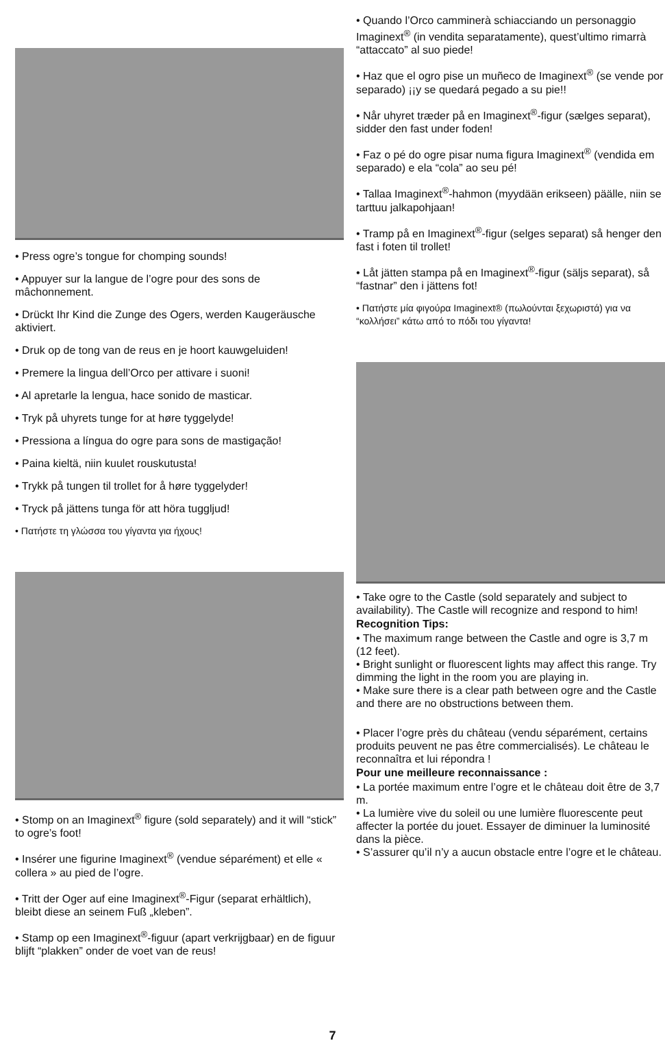• Press ogre’s tongue for chomping sounds!
• Appuyer sur la langue de l’ogre pour des sons de mâchonnement.
• Drückt Ihr Kind die Zunge des Ogers, werden Kaugeräusche aktiviert.
• Druk op de tong van de reus en je hoort kauwgeluiden!
• Premere la lingua dell’Orco per attivare i suoni!
• Al apretarle la lengua, hace sonido de masticar.
• Tryk på uhyrets tunge for at høre tyggelyde!
• Pressiona a língua do ogre para sons de mastigação!
• Paina kieltä, niin kuulet rouskutusta!
• Trykk på tungen til trollet for å høre tyggelyder!
• Tryck på jättens tunga för att höra tuggljud!
• Πατήστε τη γλώσσα του γίγαντα για ήχους!
• Stomp on an Imaginext<sup>®</sup> figure (sold separately) and it will “stick” to ogre’s foot!
• Insérer une figurine Imaginext<sup>®</sup> (vendue séparément) et elle « collera » au pied de l’ogre.
• Tritt der Oger auf eine Imaginext<sup>®</sup>-Figur (separat erhältlich), bleibt diese an seinem Fuß „kleben”.
• Stamp op een Imaginext<sup>®</sup>-figuur (apart verkrijgbaar) en de figuur blijft “plakken” onder de voet van de reus!
• Quando l’Orco camminerà schiacciando un personaggio Imaginext<sup>®</sup> (in vendita separatamente), quest’ultimo rimarrà “attaccato” al suo piede!
• Haz que el ogro pise un muñeco de Imaginext<sup>®</sup> (se vende por separado) ¡¡y se quedará pegado a su pie!!
• Når uhyret træder på en Imaginext<sup>®</sup>-figur (sælges separat), sidder den fast under foden!
• Faz o pé do ogre pisar numa figura Imaginext<sup>®</sup> (vendida em separado) e ela “cola” ao seu pé!
• Tallaa Imaginext<sup>®</sup>-hahmon (myydään erikseen) päälle, niin se tarttuu jalkapohjaan!
• Tramp på en Imaginext<sup>®</sup>-figur (selges separat) så henger den fast i foten til trollet!
• Låt jätten stampa på en Imaginext<sup>®</sup>-figur (säljs separat), så “fastnar” den i jättens fot!
• Πατήστε μία φιγούρα Imaginext® (πωλούνται ξεχωριστά) για να “κολλήσει” κάτω από το πόδι του γίγαντα!
• Take ogre to the Castle (sold separately and subject to availability). The Castle will recognize and respond to him!
Recognition Tips:
• The maximum range between the Castle and ogre is 3,7 m (12 feet).
• Bright sunlight or fluorescent lights may affect this range. Try dimming the light in the room you are playing in.
• Make sure there is a clear path between ogre and the Castle and there are no obstructions between them.
• Placer l’ogre près du château (vendu séparément, certains produits peuvent ne pas être commercialisés). Le château le reconnaîtra et lui répondra !
Pour une meilleure reconnaissance :
• La portée maximum entre l’ogre et le château doit être de 3,7 m.
• La lumière vive du soleil ou une lumière fluorescente peut affecter la portée du jouet. Essayer de diminuer la luminosité dans la pièce.
• S’assurer qu’il n’y a aucun obstacle entre l’ogre et le château.
7